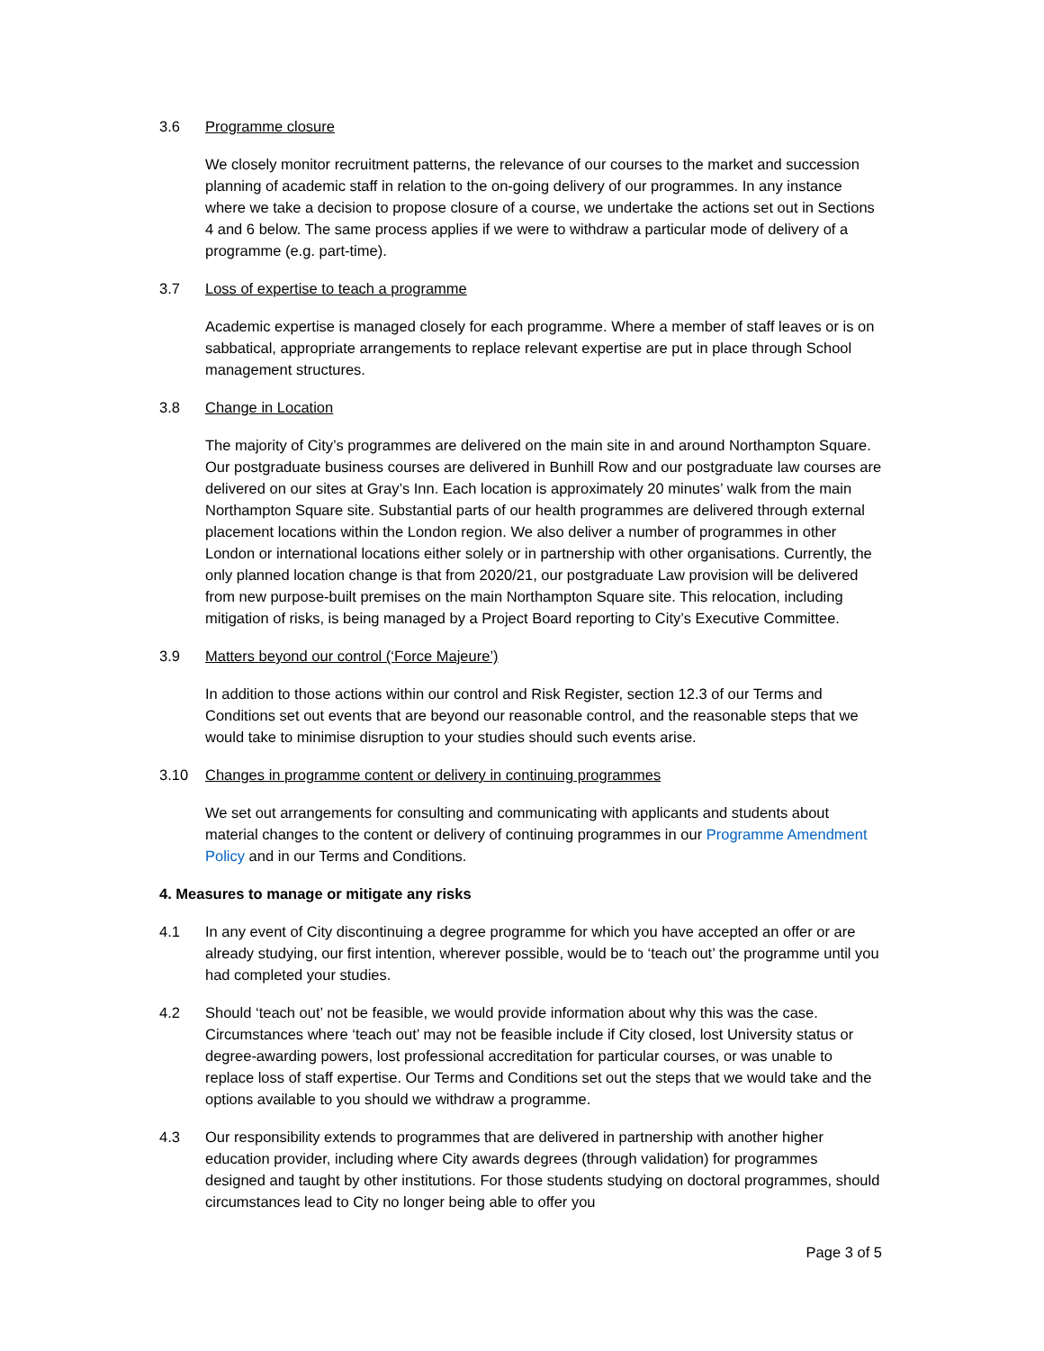3.6 Programme closure
We closely monitor recruitment patterns, the relevance of our courses to the market and succession planning of academic staff in relation to the on-going delivery of our programmes. In any instance where we take a decision to propose closure of a course, we undertake the actions set out in Sections 4 and 6 below. The same process applies if we were to withdraw a particular mode of delivery of a programme (e.g. part-time).
3.7 Loss of expertise to teach a programme
Academic expertise is managed closely for each programme. Where a member of staff leaves or is on sabbatical, appropriate arrangements to replace relevant expertise are put in place through School management structures.
3.8 Change in Location
The majority of City’s programmes are delivered on the main site in and around Northampton Square. Our postgraduate business courses are delivered in Bunhill Row and our postgraduate law courses are delivered on our sites at Gray’s Inn. Each location is approximately 20 minutes’ walk from the main Northampton Square site. Substantial parts of our health programmes are delivered through external placement locations within the London region. We also deliver a number of programmes in other London or international locations either solely or in partnership with other organisations. Currently, the only planned location change is that from 2020/21, our postgraduate Law provision will be delivered from new purpose-built premises on the main Northampton Square site. This relocation, including mitigation of risks, is being managed by a Project Board reporting to City’s Executive Committee.
3.9 Matters beyond our control (‘Force Majeure’)
In addition to those actions within our control and Risk Register, section 12.3 of our Terms and Conditions set out events that are beyond our reasonable control, and the reasonable steps that we would take to minimise disruption to your studies should such events arise.
3.10 Changes in programme content or delivery in continuing programmes
We set out arrangements for consulting and communicating with applicants and students about material changes to the content or delivery of continuing programmes in our Programme Amendment Policy and in our Terms and Conditions.
4. Measures to manage or mitigate any risks
4.1 In any event of City discontinuing a degree programme for which you have accepted an offer or are already studying, our first intention, wherever possible, would be to ‘teach out’ the programme until you had completed your studies.
4.2 Should ‘teach out’ not be feasible, we would provide information about why this was the case. Circumstances where ‘teach out’ may not be feasible include if City closed, lost University status or degree-awarding powers, lost professional accreditation for particular courses, or was unable to replace loss of staff expertise. Our Terms and Conditions set out the steps that we would take and the options available to you should we withdraw a programme.
4.3 Our responsibility extends to programmes that are delivered in partnership with another higher education provider, including where City awards degrees (through validation) for programmes designed and taught by other institutions. For those students studying on doctoral programmes, should circumstances lead to City no longer being able to offer you
Page 3 of 5